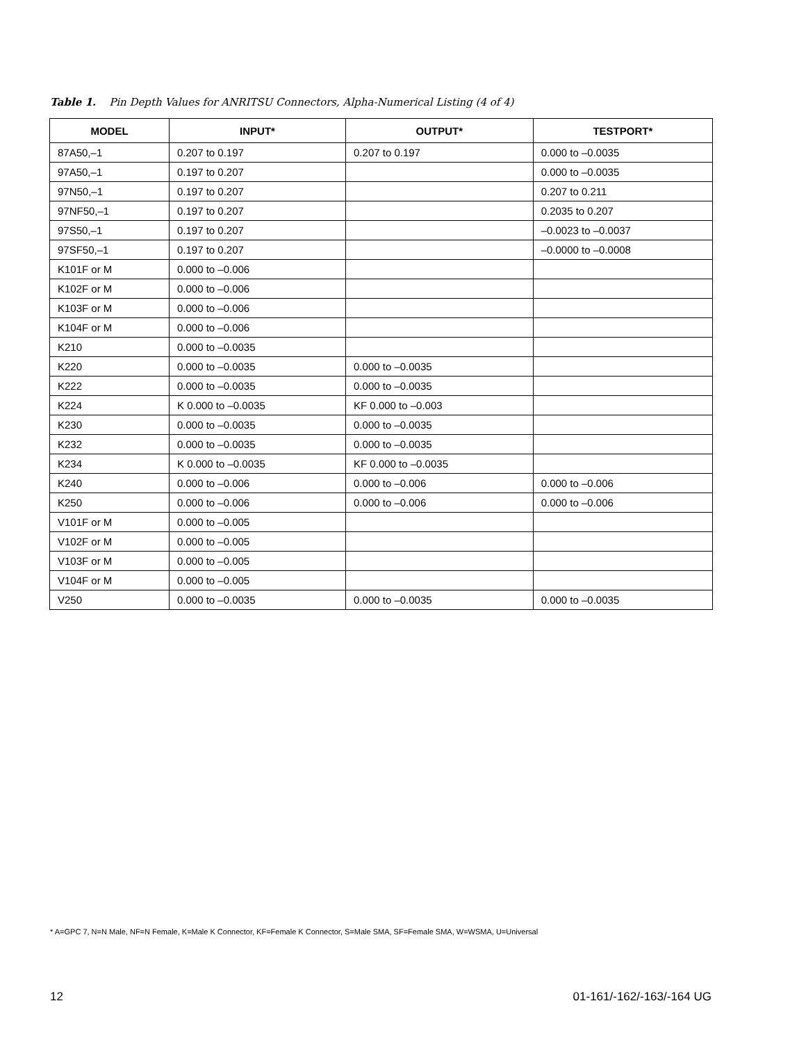Table 1. Pin Depth Values for ANRITSU Connectors, Alpha-Numerical Listing (4 of 4)
| MODEL | INPUT* | OUTPUT* | TESTPORT* |
| --- | --- | --- | --- |
| 87A50,–1 | 0.207 to 0.197 | 0.207 to 0.197 | 0.000 to –0.0035 |
| 97A50,–1 | 0.197 to 0.207 | | 0.000 to –0.0035 |
| 97N50,–1 | 0.197 to 0.207 | | 0.207 to 0.211 |
| 97NF50,–1 | 0.197 to 0.207 | | 0.2035 to 0.207 |
| 97S50,–1 | 0.197 to 0.207 | | –0.0023 to –0.0037 |
| 97SF50,–1 | 0.197 to 0.207 | | –0.0000 to –0.0008 |
| K101F or M | 0.000 to –0.006 | | |
| K102F or M | 0.000 to –0.006 | | |
| K103F or M | 0.000 to –0.006 | | |
| K104F or M | 0.000 to –0.006 | | |
| K210 | 0.000 to –0.0035 | | |
| K220 | 0.000 to –0.0035 | 0.000 to –0.0035 | |
| K222 | 0.000 to –0.0035 | 0.000 to –0.0035 | |
| K224 | K 0.000 to –0.0035 | KF 0.000 to –0.003 | |
| K230 | 0.000 to –0.0035 | 0.000 to –0.0035 | |
| K232 | 0.000 to –0.0035 | 0.000 to –0.0035 | |
| K234 | K 0.000 to –0.0035 | KF 0.000 to –0.0035 | |
| K240 | 0.000 to –0.006 | 0.000 to –0.006 | 0.000 to –0.006 |
| K250 | 0.000 to –0.006 | 0.000 to –0.006 | 0.000 to –0.006 |
| V101F or M | 0.000 to –0.005 | | |
| V102F or M | 0.000 to –0.005 | | |
| V103F or M | 0.000 to –0.005 | | |
| V104F or M | 0.000 to –0.005 | | |
| V250 | 0.000 to –0.0035 | 0.000 to –0.0035 | 0.000 to –0.0035 |
* A=GPC 7, N=N Male, NF=N Female, K=Male K Connector, KF=Female K Connector, S=Male SMA, SF=Female SMA, W=WSMA, U=Universal
12 01-161/-162/-163/-164 UG